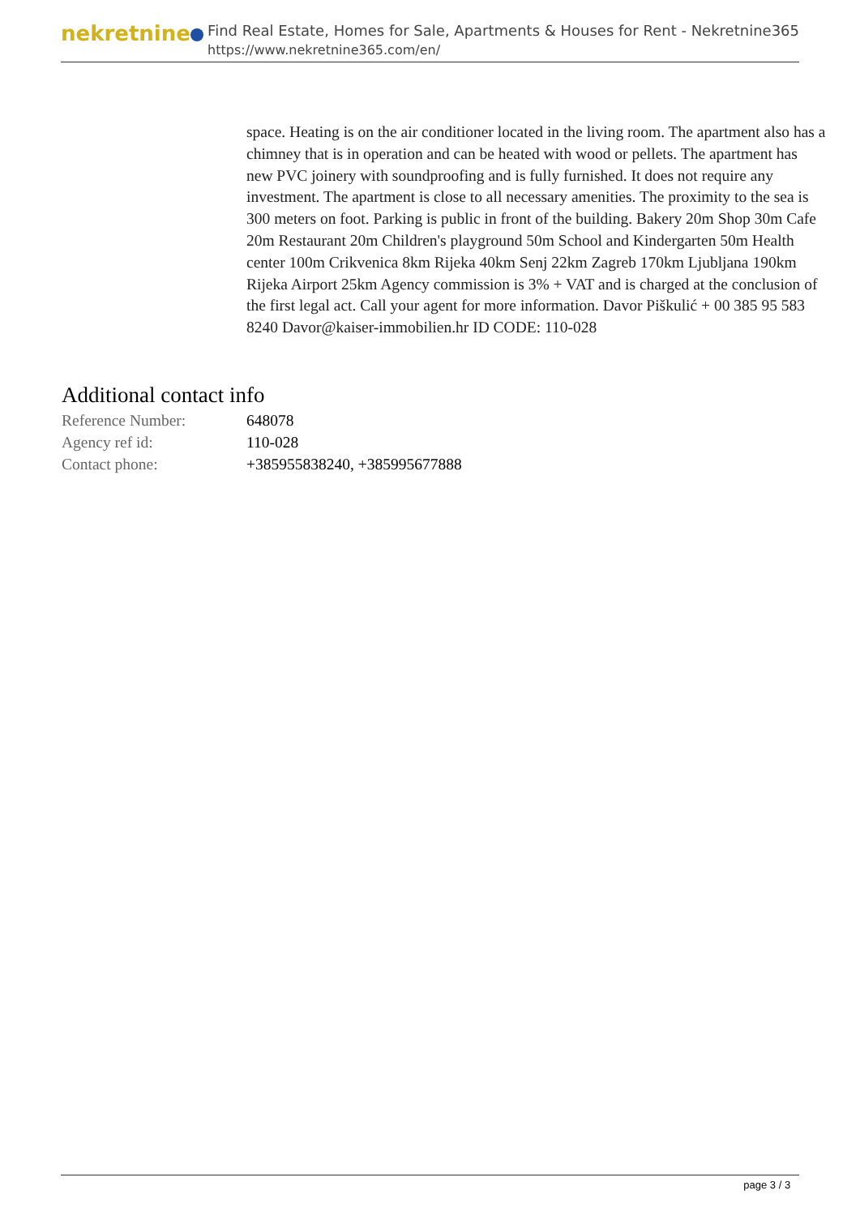nekretnine
Find Real Estate, Homes for Sale, Apartments & Houses for Rent - Nekretnine365
https://www.nekretnine365.com/en/
space. Heating is on the air conditioner located in the living room. The apartment also has a chimney that is in operation and can be heated with wood or pellets. The apartment has new PVC joinery with soundproofing and is fully furnished. It does not require any investment. The apartment is close to all necessary amenities. The proximity to the sea is 300 meters on foot. Parking is public in front of the building. Bakery 20m Shop 30m Cafe 20m Restaurant 20m Children's playground 50m School and Kindergarten 50m Health center 100m Crikvenica 8km Rijeka 40km Senj 22km Zagreb 170km Ljubljana 190km Rijeka Airport 25km Agency commission is 3% + VAT and is charged at the conclusion of the first legal act. Call your agent for more information. Davor Piškulić + 00 385 95 583 8240 Davor@kaiser-immobilien.hr ID CODE: 110-028
Additional contact info
| Reference Number: | 648078 |
| Agency ref id: | 110-028 |
| Contact phone: | +385955838240, +385995677888 |
page 3 / 3